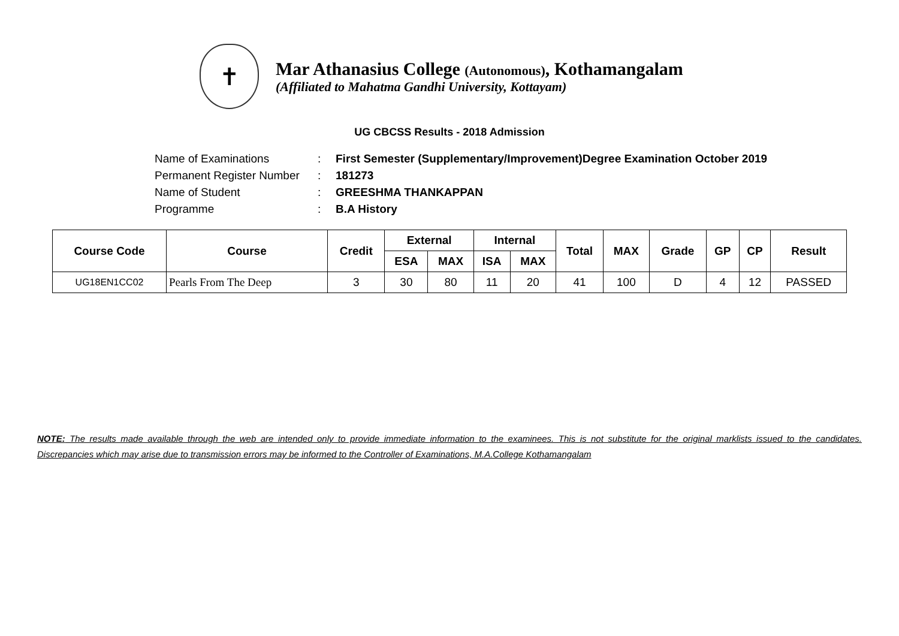✝
Mar Athanasius College (Autonomous), Kothamangalam
(Affiliated to Mahatma Gandhi University, Kottayam)
UG CBCSS Results - 2018 Admission
Name of Examinations: First Semester (Supplementary/Improvement)Degree Examination October 2019
Permanent Register Number: 181273
Name of Student: GREESHMA THANKAPPAN
Programme: B.A History
| Course Code | Course | Credit | External | | Internal | | Total | MAX | Grade | GP | CP | Result |
| --- | --- | --- | --- | --- | --- | --- | --- | --- | --- | --- | --- | --- |
| | | | ESA | MAX | ISA | MAX | | | | | | |
| UG18EN1CC02 | Pearls From The Deep | 3 | 30 | 80 | 11 | 20 | 41 | 100 | D | 4 | 12 | PASSED |
NOTE: The results made available through the web are intended only to provide immediate information to the examinees. This is not substitute for the original marklists issued to the candidates. Discrepancies which may arise due to transmission errors may be informed to the Controller of Examinations, M.A.College Kothamangalam